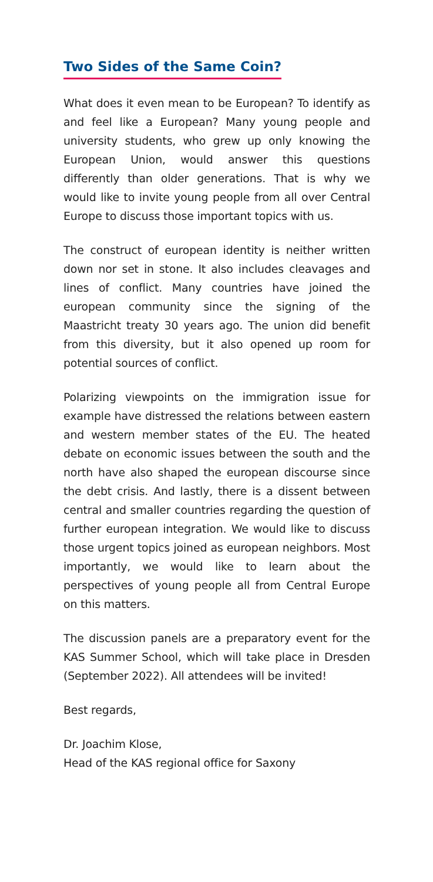Two Sides of the Same Coin?
What does it even mean to be European? To identify as and feel like a European? Many young people and university students, who grew up only knowing the European Union, would answer this questions differently than older generations. That is why we would like to invite young people from all over Central Europe to discuss those important topics with us.
The construct of european identity is neither written down nor set in stone. It also includes cleavages and lines of conflict. Many countries have joined the european community since the signing of the Maastricht treaty 30 years ago. The union did benefit from this diversity, but it also opened up room for potential sources of conflict.
Polarizing viewpoints on the immigration issue for example have distressed the relations between eastern and western member states of the EU. The heated debate on economic issues between the south and the north have also shaped the european discourse since the debt crisis. And lastly, there is a dissent between central and smaller countries regarding the question of further european integration. We would like to discuss those urgent topics joined as european neighbors. Most importantly, we would like to learn about the perspectives of young people all from Central Europe on this matters.
The discussion panels are a preparatory event for the KAS Summer School, which will take place in Dresden (September 2022). All attendees will be invited!
Best regards,
Dr. Joachim Klose,
Head of the KAS regional office for Saxony